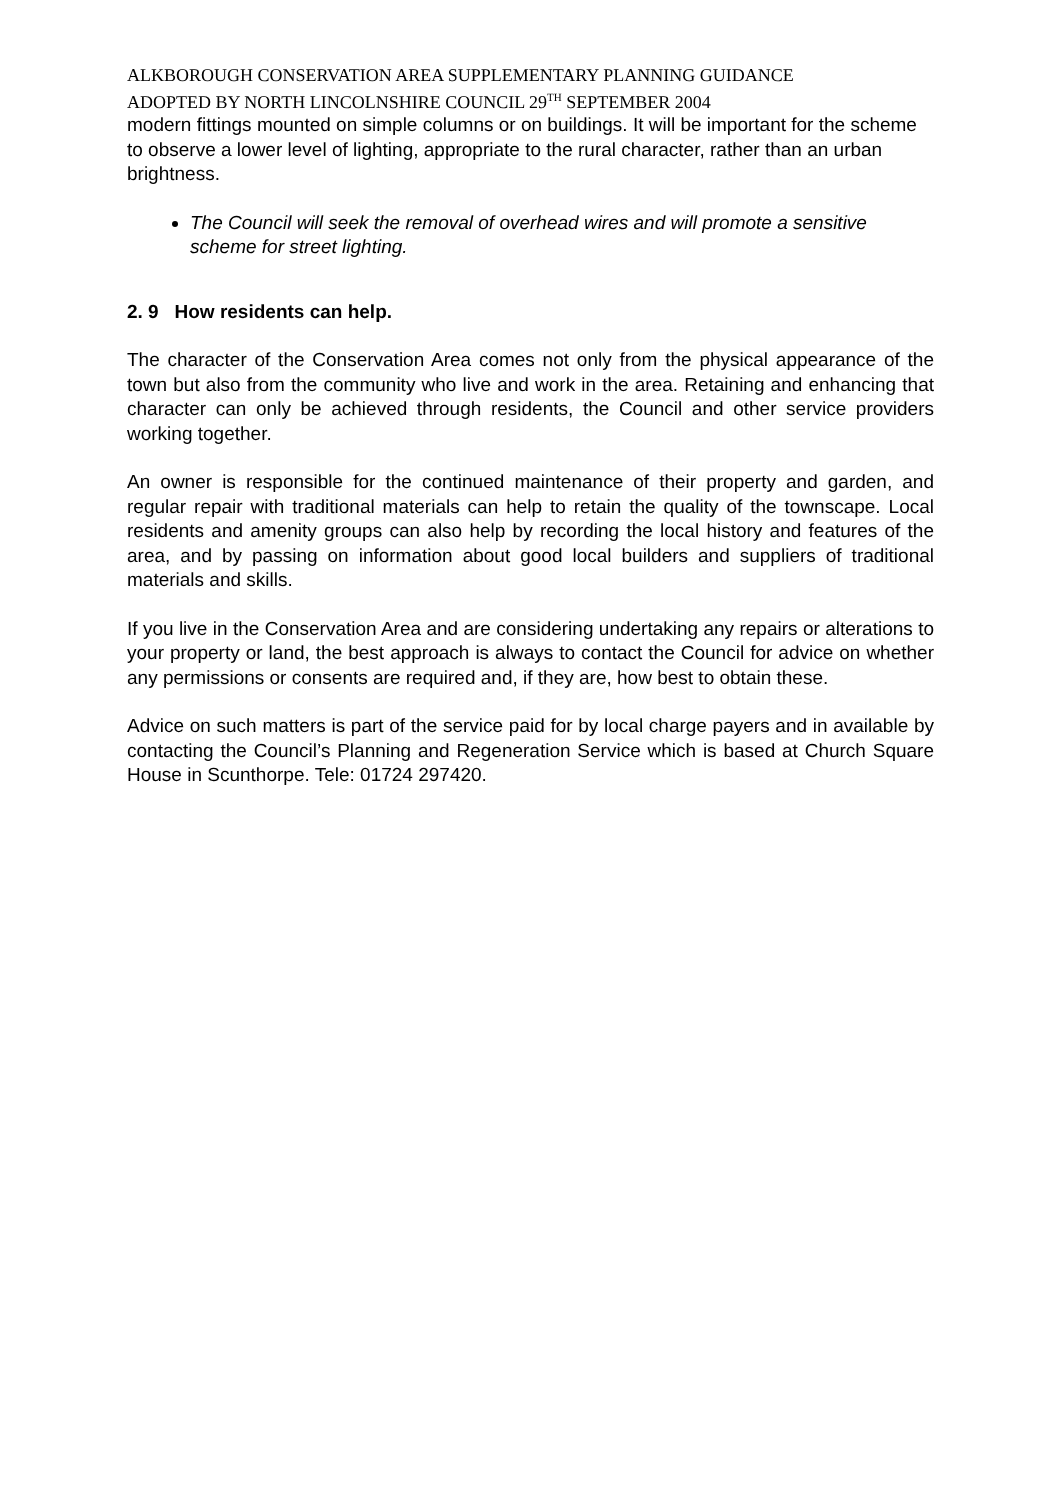ALKBOROUGH CONSERVATION AREA SUPPLEMENTARY PLANNING GUIDANCE
ADOPTED BY NORTH LINCOLNSHIRE COUNCIL 29<sup>TH</sup> SEPTEMBER 2004
modern fittings mounted on simple columns or on buildings. It will be important for the scheme to observe a lower level of lighting, appropriate to the rural character, rather than an urban brightness.
The Council will seek the removal of overhead wires and will promote a sensitive scheme for street lighting.
2. 9 How residents can help.
The character of the Conservation Area comes not only from the physical appearance of the town but also from the community who live and work in the area. Retaining and enhancing that character can only be achieved through residents, the Council and other service providers working together.
An owner is responsible for the continued maintenance of their property and garden, and regular repair with traditional materials can help to retain the quality of the townscape. Local residents and amenity groups can also help by recording the local history and features of the area, and by passing on information about good local builders and suppliers of traditional materials and skills.
If you live in the Conservation Area and are considering undertaking any repairs or alterations to your property or land, the best approach is always to contact the Council for advice on whether any permissions or consents are required and, if they are, how best to obtain these.
Advice on such matters is part of the service paid for by local charge payers and in available by contacting the Council’s Planning and Regeneration Service which is based at Church Square House in Scunthorpe. Tele: 01724 297420.